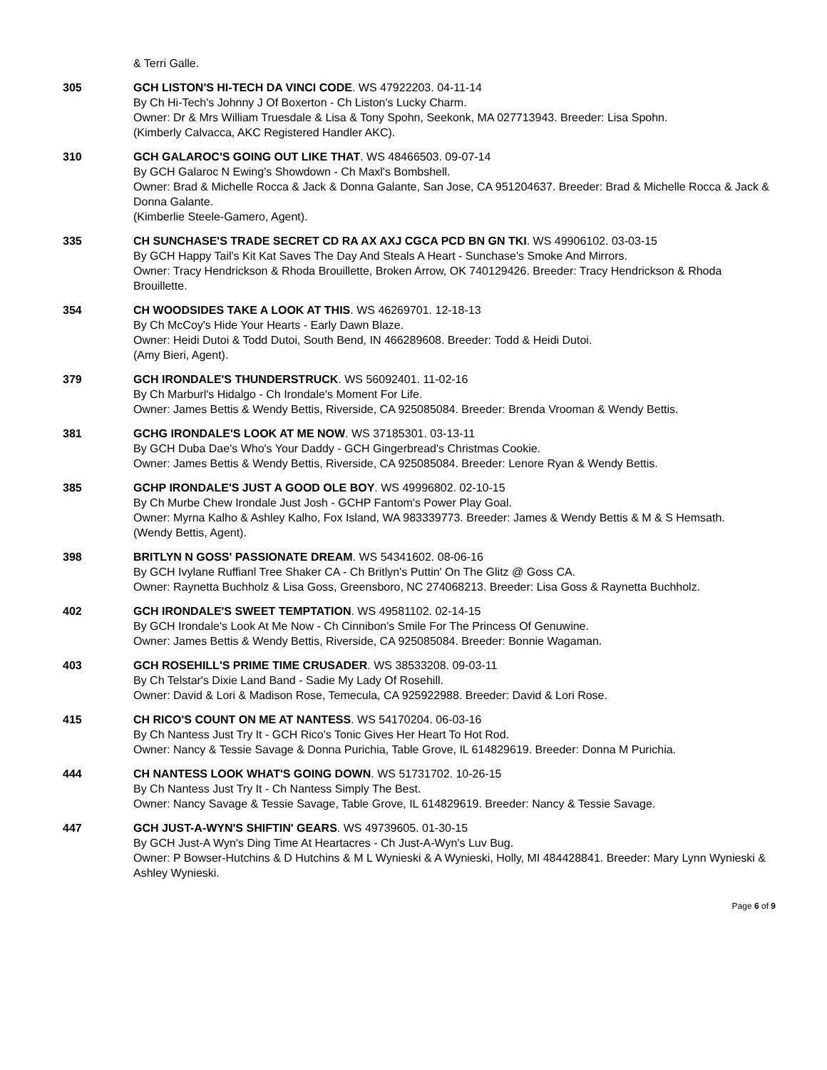& Terri Galle.
305 GCH LISTON'S HI-TECH DA VINCI CODE. WS 47922203. 04-11-14
By Ch Hi-Tech's Johnny J Of Boxerton - Ch Liston's Lucky Charm.
Owner: Dr & Mrs William Truesdale & Lisa & Tony Spohn, Seekonk, MA 027713943. Breeder: Lisa Spohn.
(Kimberly Calvacca, AKC Registered Handler AKC).
310 GCH GALAROC'S GOING OUT LIKE THAT. WS 48466503. 09-07-14
By GCH Galaroc N Ewing's Showdown - Ch Maxl's Bombshell.
Owner: Brad & Michelle Rocca & Jack & Donna Galante, San Jose, CA 951204637. Breeder: Brad & Michelle Rocca & Jack & Donna Galante.
(Kimberlie Steele-Gamero, Agent).
335 CH SUNCHASE'S TRADE SECRET CD RA AX AXJ CGCA PCD BN GN TKI. WS 49906102. 03-03-15
By GCH Happy Tail's Kit Kat Saves The Day And Steals A Heart - Sunchase's Smoke And Mirrors.
Owner: Tracy Hendrickson & Rhoda Brouillette, Broken Arrow, OK 740129426. Breeder: Tracy Hendrickson & Rhoda Brouillette.
354 CH WOODSIDES TAKE A LOOK AT THIS. WS 46269701. 12-18-13
By Ch McCoy's Hide Your Hearts - Early Dawn Blaze.
Owner: Heidi Dutoi & Todd Dutoi, South Bend, IN 466289608. Breeder: Todd & Heidi Dutoi.
(Amy Bieri, Agent).
379 GCH IRONDALE'S THUNDERSTRUCK. WS 56092401. 11-02-16
By Ch Marburl's Hidalgo - Ch Irondale's Moment For Life.
Owner: James Bettis & Wendy Bettis, Riverside, CA 925085084. Breeder: Brenda Vrooman & Wendy Bettis.
381 GCHG IRONDALE'S LOOK AT ME NOW. WS 37185301. 03-13-11
By GCH Duba Dae's Who's Your Daddy - GCH Gingerbread's Christmas Cookie.
Owner: James Bettis & Wendy Bettis, Riverside, CA 925085084. Breeder: Lenore Ryan & Wendy Bettis.
385 GCHP IRONDALE'S JUST A GOOD OLE BOY. WS 49996802. 02-10-15
By Ch Murbe Chew Irondale Just Josh - GCHP Fantom's Power Play Goal.
Owner: Myrna Kalho & Ashley Kalho, Fox Island, WA 983339773. Breeder: James & Wendy Bettis & M & S Hemsath.
(Wendy Bettis, Agent).
398 BRITLYN N GOSS' PASSIONATE DREAM. WS 54341602. 08-06-16
By GCH Ivylane Ruffianl Tree Shaker CA - Ch Britlyn's Puttin' On The Glitz @ Goss CA.
Owner: Raynetta Buchholz & Lisa Goss, Greensboro, NC 274068213. Breeder: Lisa Goss & Raynetta Buchholz.
402 GCH IRONDALE'S SWEET TEMPTATION. WS 49581102. 02-14-15
By GCH Irondale's Look At Me Now - Ch Cinnibon's Smile For The Princess Of Genuwine.
Owner: James Bettis & Wendy Bettis, Riverside, CA 925085084. Breeder: Bonnie Wagaman.
403 GCH ROSEHILL'S PRIME TIME CRUSADER. WS 38533208. 09-03-11
By Ch Telstar's Dixie Land Band - Sadie My Lady Of Rosehill.
Owner: David & Lori & Madison Rose, Temecula, CA 925922988. Breeder: David & Lori Rose.
415 CH RICO'S COUNT ON ME AT NANTESS. WS 54170204. 06-03-16
By Ch Nantess Just Try It - GCH Rico's Tonic Gives Her Heart To Hot Rod.
Owner: Nancy & Tessie Savage & Donna Purichia, Table Grove, IL 614829619. Breeder: Donna M Purichia.
444 CH NANTESS LOOK WHAT'S GOING DOWN. WS 51731702. 10-26-15
By Ch Nantess Just Try It - Ch Nantess Simply The Best.
Owner: Nancy Savage & Tessie Savage, Table Grove, IL 614829619. Breeder: Nancy & Tessie Savage.
447 GCH JUST-A-WYN'S SHIFTIN' GEARS. WS 49739605. 01-30-15
By GCH Just-A Wyn's Ding Time At Heartacres - Ch Just-A-Wyn's Luv Bug.
Owner: P Bowser-Hutchins & D Hutchins & M L Wynieski & A Wynieski, Holly, MI 484428841. Breeder: Mary Lynn Wynieski & Ashley Wynieski.
Page 6 of 9